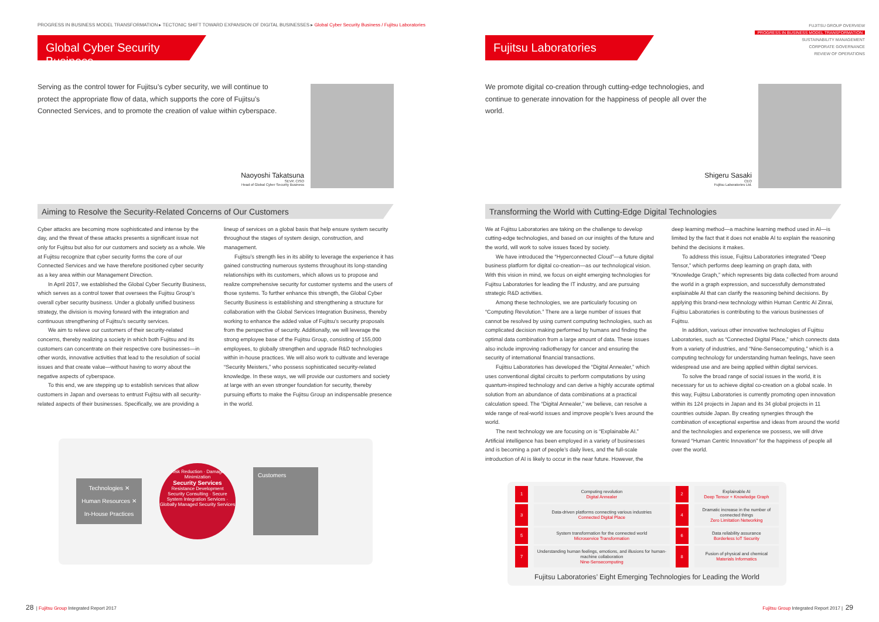PROGRESS IN BUSINESS MODEL TRANSFORMATION ▸ TECTONIC SHIFT TOWARD EXPANSION OF DIGITAL BUSINESSES ▸ Global Cyber Security Business / Fujitsu Laboratories
FUJITSU GROUP OVERVIEW
PROGRESS IN BUSINESS MODEL TRANSFORMATION
SUSTAINABILITY MANAGEMENT
CORPORATE GOVERNANCE
REVIEW OF OPERATIONS
Global Cyber Security Business
Serving as the control tower for Fujitsu’s cyber security, we will continue to protect the appropriate flow of data, which supports the core of Fujitsu’s Connected Services, and to promote the creation of value within cyberspace.
Naoyoshi Takatsuna
SEVP, CISO
Head of Global Cyber Security Business
Aiming to Resolve the Security-Related Concerns of Our Customers
Cyber attacks are becoming more sophisticated and intense by the day, and the threat of these attacks presents a significant issue not only for Fujitsu but also for our customers and society as a whole. We at Fujitsu recognize that cyber security forms the core of our Connected Services and we have therefore positioned cyber security as a key area within our Management Direction.
In April 2017, we established the Global Cyber Security Business, which serves as a control tower that oversees the Fujitsu Group’s overall cyber security business. Under a globally unified business strategy, the division is moving forward with the integration and continuous strengthening of Fujitsu’s security services.
We aim to relieve our customers of their security-related concerns, thereby realizing a society in which both Fujitsu and its customers can concentrate on their respective core businesses—in other words, innovative activities that lead to the resolution of social issues and that create value—without having to worry about the negative aspects of cyberspace.
To this end, we are stepping up to establish services that allow customers in Japan and overseas to entrust Fujitsu with all security-related aspects of their businesses. Specifically, we are providing a lineup of services on a global basis that help ensure system security throughout the stages of system design, construction, and management.
Fujitsu’s strength lies in its ability to leverage the experience it has gained constructing numerous systems throughout its long-standing relationships with its customers, which allows us to propose and realize comprehensive security for customer systems and the users of those systems. To further enhance this strength, the Global Cyber Security Business is establishing and strengthening a structure for collaboration with the Global Services Integration Business, thereby working to enhance the added value of Fujitsu’s security proposals from the perspective of security. Additionally, we will leverage the strong employee base of the Fujitsu Group, consisting of 155,000 employees, to globally strengthen and upgrade R&D technologies within in-house practices. We will also work to cultivate and leverage “Security Meisters,” who possess sophisticated security-related knowledge. In these ways, we will provide our customers and society at large with an even stronger foundation for security, thereby pursuing efforts to make the Fujitsu Group an indispensable presence in the world.
Technologies ✕
Human Resources ✕
In-House Practices
Risk Reduction · Damage Minimization
Security Services
Resistance Development
Security Consulting · Secure System Integration Services · Globally Managed Security Services
Customers
Fujitsu Laboratories
We promote digital co-creation through cutting-edge technologies, and continue to generate innovation for the happiness of people all over the world.
Shigeru Sasaki
CEO
Fujitsu Laboratories Ltd.
Transforming the World with Cutting-Edge Digital Technologies
We at Fujitsu Laboratories are taking on the challenge to develop cutting-edge technologies, and based on our insights of the future and the world, will work to solve issues faced by society.
We have introduced the “Hyperconnected Cloud”—a future digital business platform for digital co-creation—as our technological vision. With this vision in mind, we focus on eight emerging technologies for Fujitsu Laboratories for leading the IT industry, and are pursuing strategic R&D activities.
Among these technologies, we are particularly focusing on “Computing Revolution.” There are a large number of issues that cannot be resolved by using current computing technologies, such as complicated decision making performed by humans and finding the optimal data combination from a large amount of data. These issues also include improving radiotherapy for cancer and ensuring the security of international financial transactions.
Fujitsu Laboratories has developed the “Digital Annealer,” which uses conventional digital circuits to perform computations by using quantum-inspired technology and can derive a highly accurate optimal solution from an abundance of data combinations at a practical calculation speed. The “Digital Annealer,” we believe, can resolve a wide range of real-world issues and improve people’s lives around the world.
The next technology we are focusing on is “Explainable AI.” Artificial intelligence has been employed in a variety of businesses and is becoming a part of people’s daily lives, and the full-scale introduction of AI is likely to occur in the near future. However, the deep learning method—a machine learning method used in AI—is limited by the fact that it does not enable AI to explain the reasoning behind the decisions it makes.
To address this issue, Fujitsu Laboratories integrated “Deep Tensor,” which performs deep learning on graph data, with “Knowledge Graph,” which represents big data collected from around the world in a graph expression, and successfully demonstrated explainable AI that can clarify the reasoning behind decisions. By applying this brand-new technology within Human Centric AI Zinrai, Fujitsu Laboratories is contributing to the various businesses of Fujitsu.
In addition, various other innovative technologies of Fujitsu Laboratories, such as “Connected Digital Place,” which connects data from a variety of industries, and “Nine-Sensecomputing,” which is a computing technology for understanding human feelings, have seen widespread use and are being applied within digital services.
To solve the broad range of social issues in the world, it is necessary for us to achieve digital co-creation on a global scale. In this way, Fujitsu Laboratories is currently promoting open innovation within its 124 projects in Japan and its 34 global projects in 11 countries outside Japan. By creating synergies through the combination of exceptional expertise and ideas from around the world and the technologies and experience we possess, we will drive forward “Human Centric Innovation” for the happiness of people all over the world.
| 1 | Computing revolution Digital Annealer | 2 | Explainable AI Deep Tensor + Knowledge Graph |
| 3 | Data-driven platforms connecting various industries Connected Digital Place | 4 | Dramatic increase in the number of connected things Zero Limitation Networking |
| 5 | System transformation for the connected world Microservice Transformation | 6 | Data reliability assurance Borderless IoT Security |
| 7 | Understanding human feelings, emotions, and illusions for human-machine collaboration Nine-Sensecomputing | 8 | Fusion of physical and chemical Materials Informatics |
Fujitsu Laboratories’ Eight Emerging Technologies for Leading the World
28 | Fujitsu Group Integrated Report 2017
Fujitsu Group Integrated Report 2017 | 29